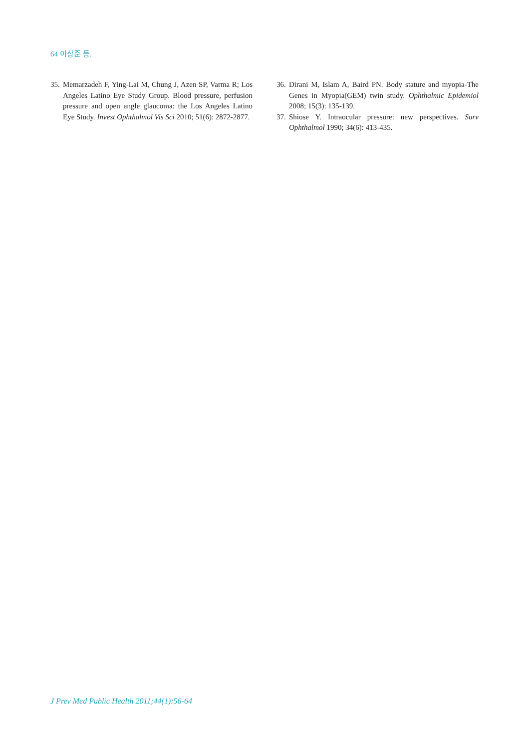64 이상준 등.
35. Memarzadeh F, Ying-Lai M, Chung J, Azen SP, Varma R; Los Angeles Latino Eye Study Group. Blood pressure, perfusion pressure and open angle glaucoma: the Los Angeles Latino Eye Study. Invest Ophthalmol Vis Sci 2010; 51(6): 2872-2877.
36. Dirani M, Islam A, Baird PN. Body stature and myopia-The Genes in Myopia(GEM) twin study. Ophthalmic Epidemiol 2008; 15(3): 135-139.
37. Shiose Y. Intraocular pressure: new perspectives. Surv Ophthalmol 1990; 34(6): 413-435.
J Prev Med Public Health 2011;44(1):56-64